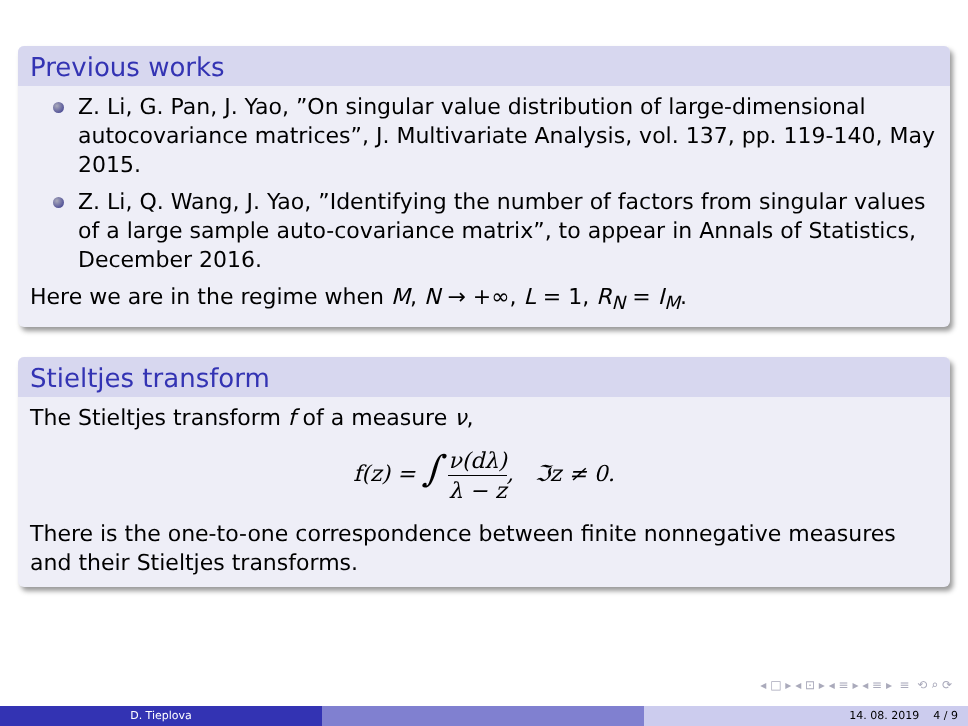Previous works
Z. Li, G. Pan, J. Yao, ”On singular value distribution of large-dimensional autocovariance matrices”, J. Multivariate Analysis, vol. 137, pp. 119-140, May 2015.
Z. Li, Q. Wang, J. Yao, ”Identifying the number of factors from singular values of a large sample auto-covariance matrix”, to appear in Annals of Statistics, December 2016.
Here we are in the regime when M, N → +∞, L = 1, R<sub>N</sub> = I<sub>M</sub>.
Stieltjes transform
The Stieltjes transform f of a measure ν,
f(z) = ∫
ν(dλ)
λ − z
, ℑz ≠ 0.
There is the one-to-one correspondence between finite nonnegative measures and their Stieltjes transforms.
◂ □ ▸ ◂ ⊡ ▸ ◂ ≡ ▸ ◂ ≡ ▸ ≡ ⟲ ⌕ ⟳
D. Tieplova 14. 08. 2019 4 / 9